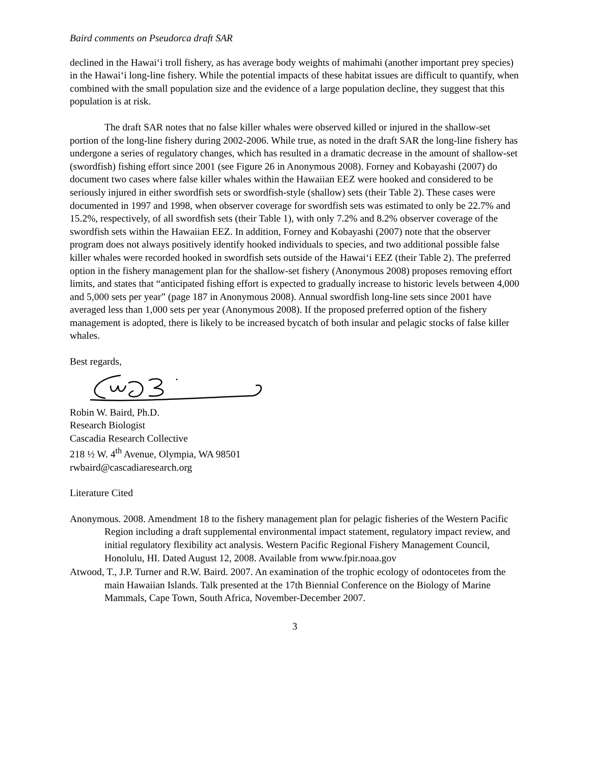Baird comments on Pseudorca draft SAR
declined in the Hawai‘i troll fishery, as has average body weights of mahimahi (another important prey species) in the Hawai‘i long-line fishery. While the potential impacts of these habitat issues are difficult to quantify, when combined with the small population size and the evidence of a large population decline, they suggest that this population is at risk.
The draft SAR notes that no false killer whales were observed killed or injured in the shallow-set portion of the long-line fishery during 2002-2006. While true, as noted in the draft SAR the long-line fishery has undergone a series of regulatory changes, which has resulted in a dramatic decrease in the amount of shallow-set (swordfish) fishing effort since 2001 (see Figure 26 in Anonymous 2008). Forney and Kobayashi (2007) do document two cases where false killer whales within the Hawaiian EEZ were hooked and considered to be seriously injured in either swordfish sets or swordfish-style (shallow) sets (their Table 2). These cases were documented in 1997 and 1998, when observer coverage for swordfish sets was estimated to only be 22.7% and 15.2%, respectively, of all swordfish sets (their Table 1), with only 7.2% and 8.2% observer coverage of the swordfish sets within the Hawaiian EEZ. In addition, Forney and Kobayashi (2007) note that the observer program does not always positively identify hooked individuals to species, and two additional possible false killer whales were recorded hooked in swordfish sets outside of the Hawai‘i EEZ (their Table 2). The preferred option in the fishery management plan for the shallow-set fishery (Anonymous 2008) proposes removing effort limits, and states that “anticipated fishing effort is expected to gradually increase to historic levels between 4,000 and 5,000 sets per year” (page 187 in Anonymous 2008). Annual swordfish long-line sets since 2001 have averaged less than 1,000 sets per year (Anonymous 2008). If the proposed preferred option of the fishery management is adopted, there is likely to be increased bycatch of both insular and pelagic stocks of false killer whales.
Best regards,
Robin W. Baird, Ph.D.
Research Biologist
Cascadia Research Collective
218 ½ W. 4<sup>th</sup> Avenue, Olympia, WA 98501
rwbaird@cascadiaresearch.org
Literature Cited
Anonymous. 2008. Amendment 18 to the fishery management plan for pelagic fisheries of the Western Pacific Region including a draft supplemental environmental impact statement, regulatory impact review, and initial regulatory flexibility act analysis. Western Pacific Regional Fishery Management Council, Honolulu, HI. Dated August 12, 2008. Available from www.fpir.noaa.gov
Atwood, T., J.P. Turner and R.W. Baird. 2007. An examination of the trophic ecology of odontocetes from the main Hawaiian Islands. Talk presented at the 17th Biennial Conference on the Biology of Marine Mammals, Cape Town, South Africa, November-December 2007.
3